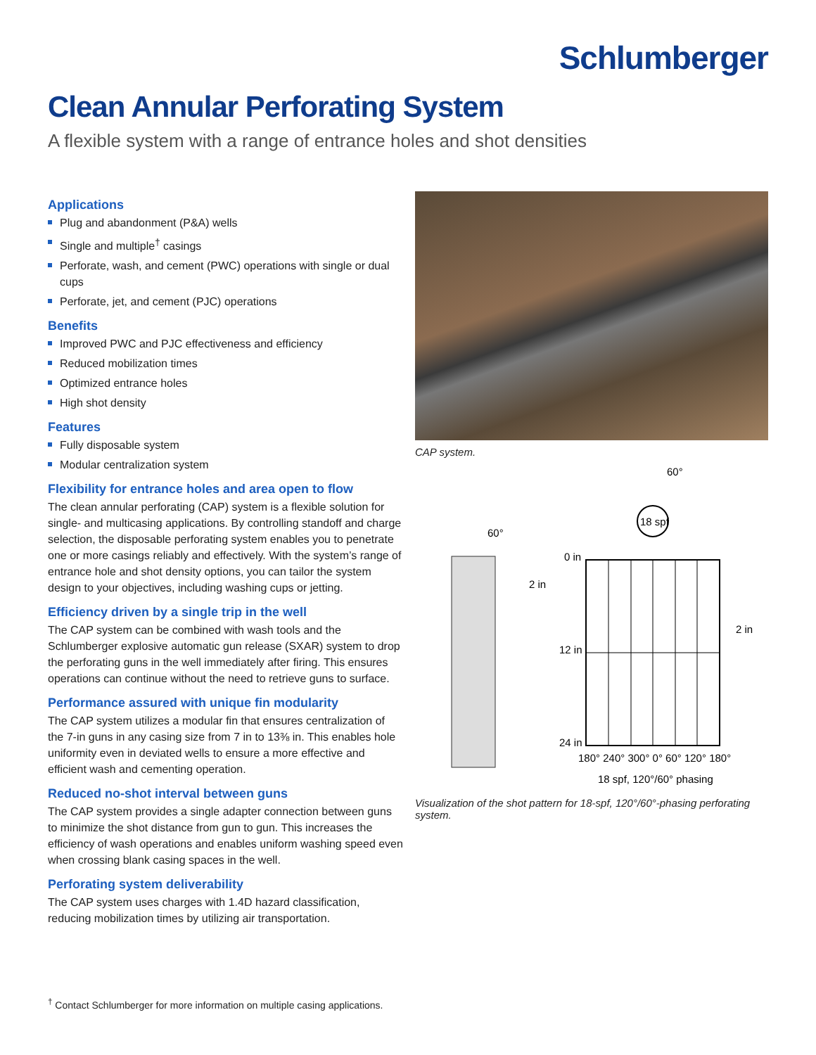Schlumberger
Clean Annular Perforating System
A flexible system with a range of entrance holes and shot densities
Applications
Plug and abandonment (P&A) wells
Single and multiple<sup>†</sup> casings
Perforate, wash, and cement (PWC) operations with single or dual cups
Perforate, jet, and cement (PJC) operations
Benefits
Improved PWC and PJC effectiveness and efficiency
Reduced mobilization times
Optimized entrance holes
High shot density
Features
Fully disposable system
Modular centralization system
Flexibility for entrance holes and area open to flow
The clean annular perforating (CAP) system is a flexible solution for single- and multicasing applications. By controlling standoff and charge selection, the disposable perforating system enables you to penetrate one or more casings reliably and effectively. With the system’s range of entrance hole and shot density options, you can tailor the system design to your objectives, including washing cups or jetting.
Efficiency driven by a single trip in the well
The CAP system can be combined with wash tools and the Schlumberger explosive automatic gun release (SXAR) system to drop the perforating guns in the well immediately after firing. This ensures operations can continue without the need to retrieve guns to surface.
Performance assured with unique fin modularity
The CAP system utilizes a modular fin that ensures centralization of the 7-in guns in any casing size from 7 in to 13⅜ in. This enables hole uniformity even in deviated wells to ensure a more effective and efficient wash and cementing operation.
Reduced no-shot interval between guns
The CAP system provides a single adapter connection between guns to minimize the shot distance from gun to gun. This increases the efficiency of wash operations and enables uniform washing speed even when crossing blank casing spaces in the well.
Perforating system deliverability
The CAP system uses charges with 1.4D hazard classification, reducing mobilization times by utilizing air transportation.
CAP system.
18 spf
60°
60°
2 in
0 in
12 in
24 in
2 in
180° 240° 300° 0° 60° 120° 180°
18 spf, 120°/60° phasing
Visualization of the shot pattern for 18-spf, 120°/60°-phasing perforating system.
<sup>†</sup> Contact Schlumberger for more information on multiple casing applications.